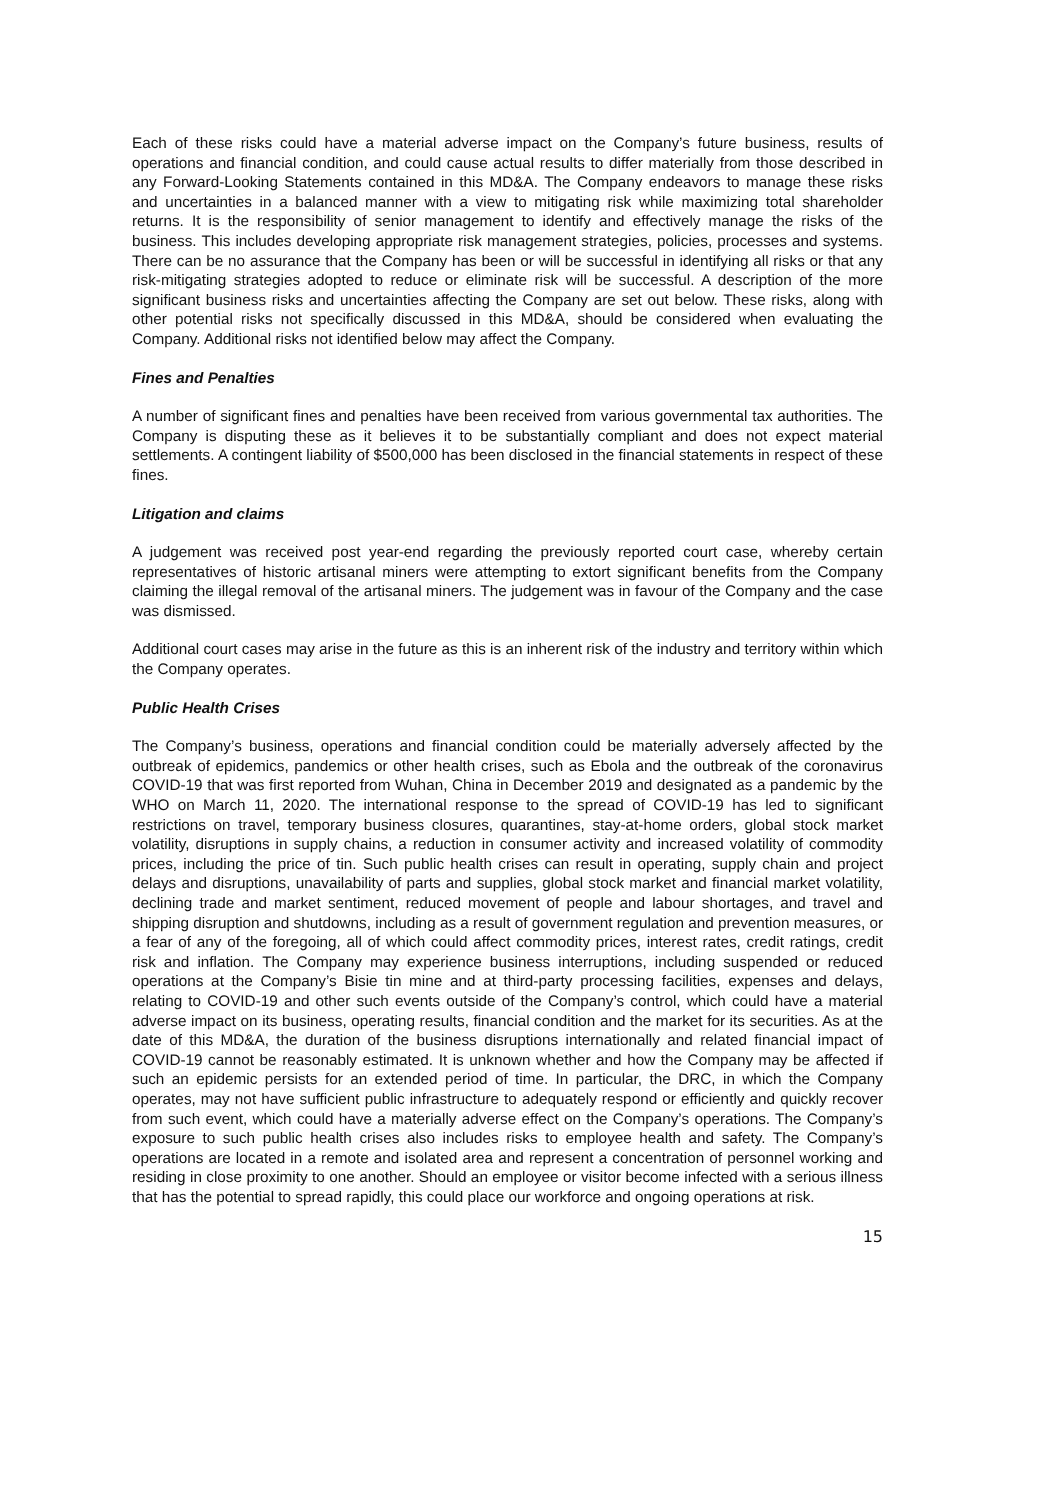Each of these risks could have a material adverse impact on the Company’s future business, results of operations and financial condition, and could cause actual results to differ materially from those described in any Forward-Looking Statements contained in this MD&A. The Company endeavors to manage these risks and uncertainties in a balanced manner with a view to mitigating risk while maximizing total shareholder returns. It is the responsibility of senior management to identify and effectively manage the risks of the business. This includes developing appropriate risk management strategies, policies, processes and systems. There can be no assurance that the Company has been or will be successful in identifying all risks or that any risk-mitigating strategies adopted to reduce or eliminate risk will be successful. A description of the more significant business risks and uncertainties affecting the Company are set out below. These risks, along with other potential risks not specifically discussed in this MD&A, should be considered when evaluating the Company. Additional risks not identified below may affect the Company.
Fines and Penalties
A number of significant fines and penalties have been received from various governmental tax authorities. The Company is disputing these as it believes it to be substantially compliant and does not expect material settlements. A contingent liability of $500,000 has been disclosed in the financial statements in respect of these fines.
Litigation and claims
A judgement was received post year-end regarding the previously reported court case, whereby certain representatives of historic artisanal miners were attempting to extort significant benefits from the Company claiming the illegal removal of the artisanal miners. The judgement was in favour of the Company and the case was dismissed.
Additional court cases may arise in the future as this is an inherent risk of the industry and territory within which the Company operates.
Public Health Crises
The Company’s business, operations and financial condition could be materially adversely affected by the outbreak of epidemics, pandemics or other health crises, such as Ebola and the outbreak of the coronavirus COVID-19 that was first reported from Wuhan, China in December 2019 and designated as a pandemic by the WHO on March 11, 2020. The international response to the spread of COVID-19 has led to significant restrictions on travel, temporary business closures, quarantines, stay-at-home orders, global stock market volatility, disruptions in supply chains, a reduction in consumer activity and increased volatility of commodity prices, including the price of tin. Such public health crises can result in operating, supply chain and project delays and disruptions, unavailability of parts and supplies, global stock market and financial market volatility, declining trade and market sentiment, reduced movement of people and labour shortages, and travel and shipping disruption and shutdowns, including as a result of government regulation and prevention measures, or a fear of any of the foregoing, all of which could affect commodity prices, interest rates, credit ratings, credit risk and inflation. The Company may experience business interruptions, including suspended or reduced operations at the Company’s Bisie tin mine and at third-party processing facilities, expenses and delays, relating to COVID-19 and other such events outside of the Company’s control, which could have a material adverse impact on its business, operating results, financial condition and the market for its securities. As at the date of this MD&A, the duration of the business disruptions internationally and related financial impact of COVID-19 cannot be reasonably estimated. It is unknown whether and how the Company may be affected if such an epidemic persists for an extended period of time. In particular, the DRC, in which the Company operates, may not have sufficient public infrastructure to adequately respond or efficiently and quickly recover from such event, which could have a materially adverse effect on the Company’s operations. The Company’s exposure to such public health crises also includes risks to employee health and safety. The Company’s operations are located in a remote and isolated area and represent a concentration of personnel working and residing in close proximity to one another. Should an employee or visitor become infected with a serious illness that has the potential to spread rapidly, this could place our workforce and ongoing operations at risk.
15